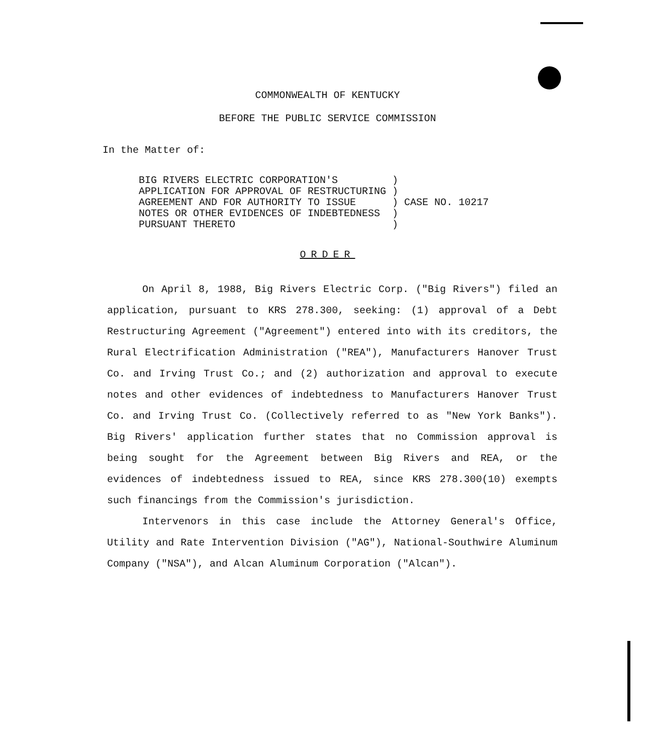COMMONWEALTH OF KENTUCKY
BEFORE THE PUBLIC SERVICE COMMISSION
In the Matter of:
| BIG RIVERS ELECTRIC CORPORATION'S | ) | |
| APPLICATION FOR APPROVAL OF RESTRUCTURING | ) | |
| AGREEMENT AND FOR AUTHORITY TO ISSUE | ) | CASE NO. 10217 |
| NOTES OR OTHER EVIDENCES OF INDEBTEDNESS | ) | |
| PURSUANT THERETO | ) | |
ORDER
On April 8, 1988, Big Rivers Electric Corp. ("Big Rivers") filed an application, pursuant to KRS 278.300, seeking: (1) approval of a Debt Restructuring Agreement ("Agreement") entered into with its creditors, the Rural Electrification Administration ("REA"), Manufacturers Hanover Trust Co. and Irving Trust Co.; and (2) authorization and approval to execute notes and other evidences of indebtedness to Manufacturers Hanover Trust Co. and Irving Trust Co. (Collectively referred to as "New York Banks"). Big Rivers' application further states that no Commission approval is being sought for the Agreement between Big Rivers and REA, or the evidences of indebtedness issued to REA, since KRS 278.300(10) exempts such financings from the Commission's jurisdiction.
Intervenors in this case include the Attorney General's Office, Utility and Rate Intervention Division ("AG"), National-Southwire Aluminum Company ("NSA"), and Alcan Aluminum Corporation ("Alcan").